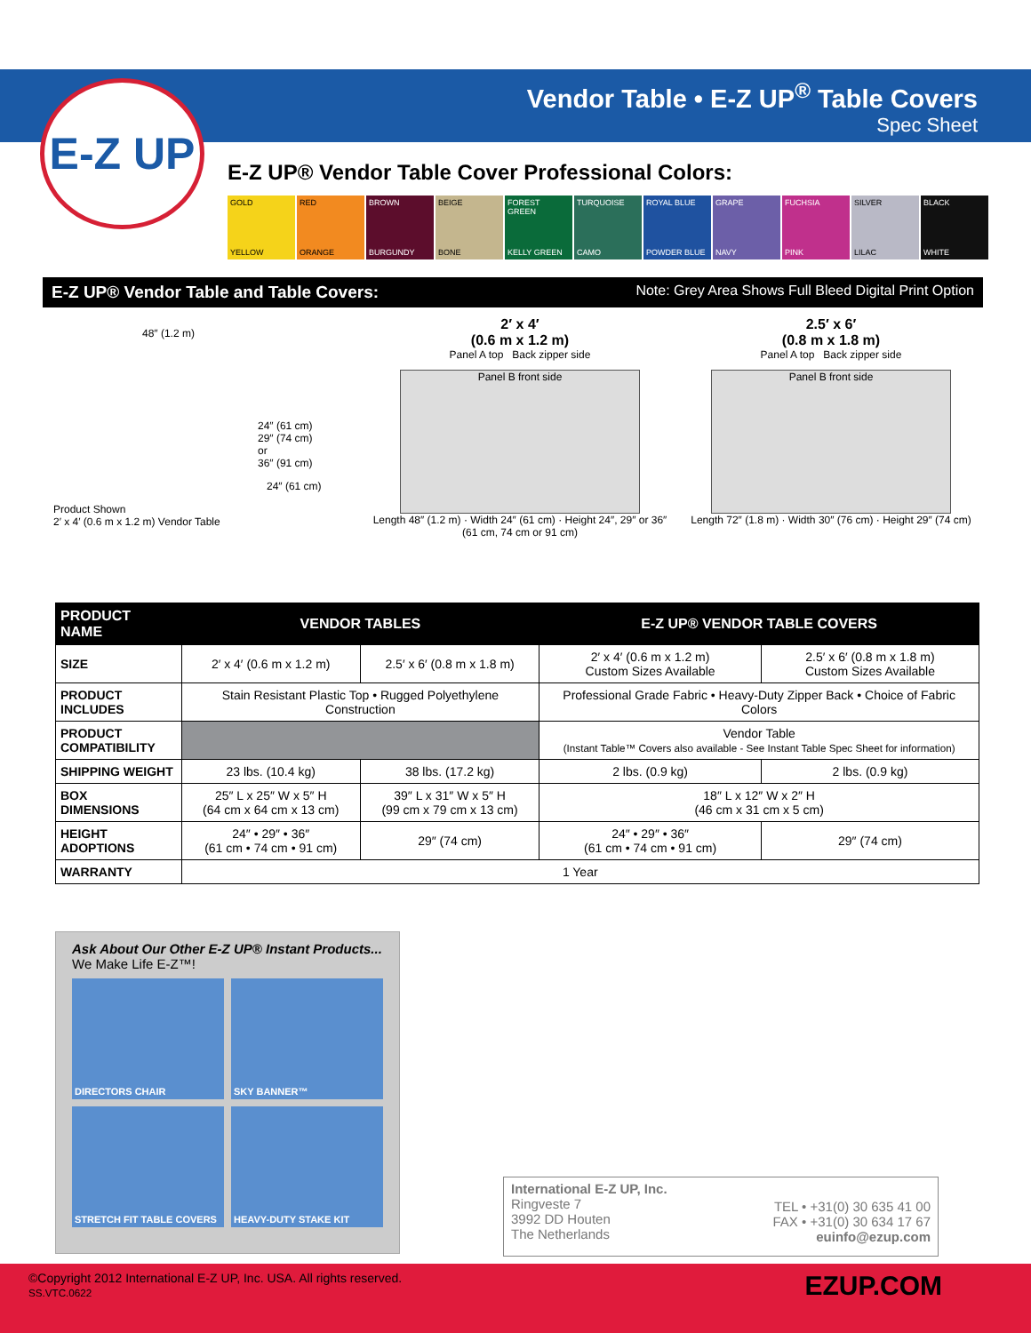Vendor Table • E-Z UP<sup>®</sup> Table Covers
Spec Sheet
E-Z UP
E-Z UP® Vendor Table Cover Professional Colors:
GOLD
YELLOW
RED
ORANGE
BROWN
BURGUNDY
BEIGE
BONE
FOREST GREEN
KELLY GREEN
TURQUOISE
CAMO
ROYAL BLUE
POWDER BLUE
GRAPE
NAVY
FUCHSIA
PINK
SILVER
LILAC
BLACK
WHITE
E-Z UP® Vendor Table and Table Covers: Note: Grey Area Shows Full Bleed Digital Print Option
48″ (1.2 m)
24″ (61 cm)
29″ (74 cm)
or
36″ (91 cm)
24″ (61 cm)
Product Shown
2′ x 4′ (0.6 m x 1.2 m) Vendor Table
2′ x 4′
(0.6 m x 1.2 m)
Panel A top Back zipper side
Panel B front side
Length 48″ (1.2 m) · Width 24″ (61 cm) · Height 24″, 29″ or 36″ (61 cm, 74 cm or 91 cm)
2.5′ x 6′
(0.8 m x 1.8 m)
Panel A top Back zipper side
Panel B front side
Length 72″ (1.8 m) · Width 30″ (76 cm) · Height 29″ (74 cm)
| PRODUCT NAME | VENDOR TABLES | | E-Z UP® VENDOR TABLE COVERS | |
| --- | --- | --- | --- | --- |
| SIZE | 2′ x 4′ (0.6 m x 1.2 m) | 2.5′ x 6′ (0.8 m x 1.8 m) | 2′ x 4′ (0.6 m x 1.2 m) Custom Sizes Available | 2.5′ x 6′ (0.8 m x 1.8 m) Custom Sizes Available |
| PRODUCT INCLUDES | Stain Resistant Plastic Top • Rugged Polyethylene Construction | | Professional Grade Fabric • Heavy-Duty Zipper Back • Choice of Fabric Colors | |
| PRODUCT COMPATIBILITY | | | Vendor Table (Instant Table™ Covers also available - See Instant Table Spec Sheet for information) | |
| SHIPPING WEIGHT | 23 lbs. (10.4 kg) | 38 lbs. (17.2 kg) | 2 lbs. (0.9 kg) | 2 lbs. (0.9 kg) |
| BOX DIMENSIONS | 25″ L x 25″ W x 5″ H (64 cm x 64 cm x 13 cm) | 39″ L x 31″ W x 5″ H (99 cm x 79 cm x 13 cm) | 18″ L x 12″ W x 2″ H (46 cm x 31 cm x 5 cm) | |
| HEIGHT ADOPTIONS | 24″ • 29″ • 36″ (61 cm • 74 cm • 91 cm) | 29″ (74 cm) | 24″ • 29″ • 36″ (61 cm • 74 cm • 91 cm) | 29″ (74 cm) |
| WARRANTY | 1 Year | | | |
Ask About Our Other E-Z UP® Instant Products... We Make Life E-Z™!
DIRECTORS CHAIR
SKY BANNER™
STRETCH FIT TABLE COVERS
HEAVY-DUTY STAKE KIT
International E-Z UP, Inc.
Ringveste 7
3992 DD Houten
The Netherlands
TEL • +31(0) 30 635 41 00
FAX • +31(0) 30 634 17 67
euinfo@ezup.com
©Copyright 2012 International E-Z UP, Inc. USA. All rights reserved.
SS.VTC.0622
EZUP.COM